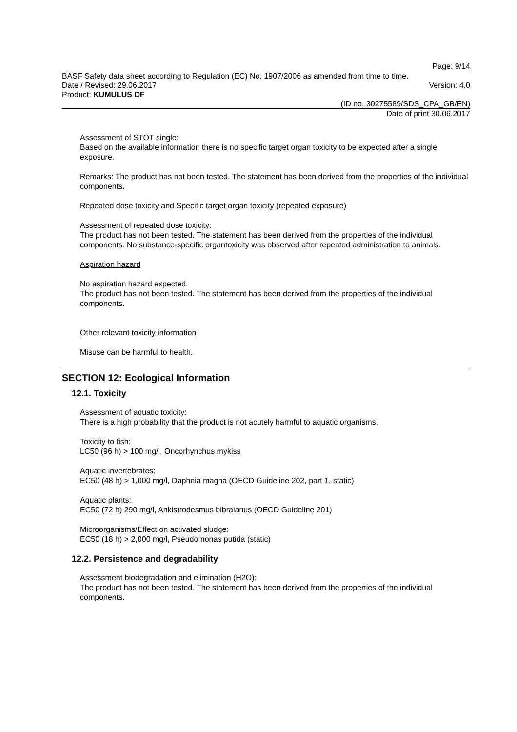Page: 9/14
BASF Safety data sheet according to Regulation (EC) No. 1907/2006 as amended from time to time.
Date / Revised: 29.06.2017 Version: 4.0
Product: KUMULUS DF
(ID no. 30275589/SDS_CPA_GB/EN)
Date of print 30.06.2017
Assessment of STOT single:
Based on the available information there is no specific target organ toxicity to be expected after a single exposure.
Remarks: The product has not been tested. The statement has been derived from the properties of the individual components.
Repeated dose toxicity and Specific target organ toxicity (repeated exposure)
Assessment of repeated dose toxicity:
The product has not been tested. The statement has been derived from the properties of the individual components. No substance-specific organtoxicity was observed after repeated administration to animals.
Aspiration hazard
No aspiration hazard expected.
The product has not been tested. The statement has been derived from the properties of the individual components.
Other relevant toxicity information
Misuse can be harmful to health.
SECTION 12: Ecological Information
12.1. Toxicity
Assessment of aquatic toxicity:
There is a high probability that the product is not acutely harmful to aquatic organisms.
Toxicity to fish:
LC50 (96 h) > 100 mg/l, Oncorhynchus mykiss
Aquatic invertebrates:
EC50 (48 h) > 1,000 mg/l, Daphnia magna (OECD Guideline 202, part 1, static)
Aquatic plants:
EC50 (72 h) 290 mg/l, Ankistrodesmus bibraianus (OECD Guideline 201)
Microorganisms/Effect on activated sludge:
EC50 (18 h) > 2,000 mg/l, Pseudomonas putida (static)
12.2. Persistence and degradability
Assessment biodegradation and elimination (H2O):
The product has not been tested. The statement has been derived from the properties of the individual components.